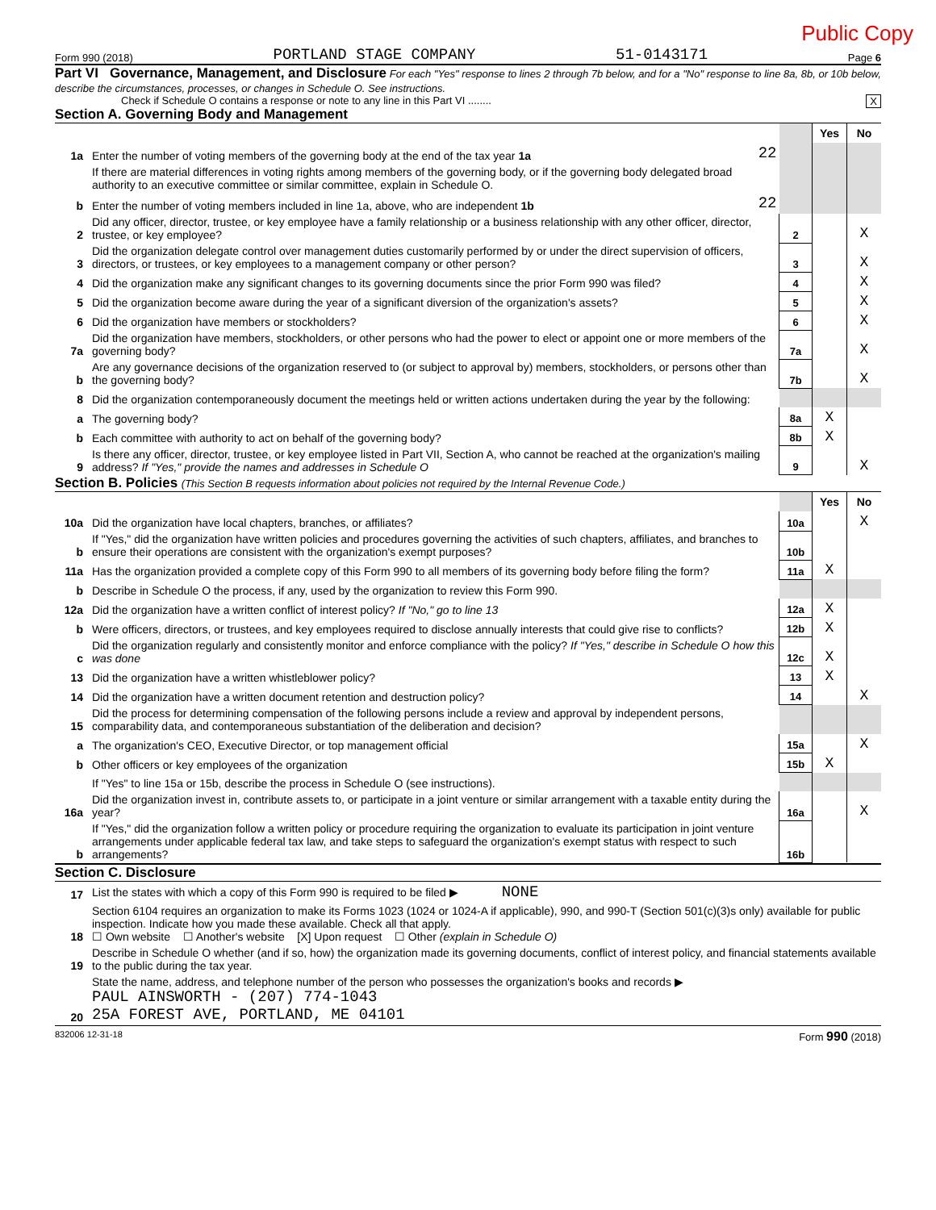Public Copy
Form 990 (2018) PORTLAND STAGE COMPANY 51-0143171 Page 6
Part VI Governance, Management, and Disclosure For each "Yes" response to lines 2 through 7b below, and for a "No" response to line 8a, 8b, or 10b below, describe the circumstances, processes, or changes in Schedule O. See instructions.
Check if Schedule O contains a response or note to any line in this Part VI ........ X
Section A. Governing Body and Management
| | | | | Yes | No |
| 1a | Enter the number of voting members of the governing body at the end of the tax year 1a | 22 | | | |
| | If there are material differences in voting rights among members of the governing body, or if the governing body delegated broad authority to an executive committee or similar committee, explain in Schedule O. | | | | |
| b | Enter the number of voting members included in line 1a, above, who are independent 1b | 22 | | | |
| 2 | Did any officer, director, trustee, or key employee have a family relationship or a business relationship with any other officer, director, trustee, or key employee? | | 2 | | X |
| 3 | Did the organization delegate control over management duties customarily performed by or under the direct supervision of officers, directors, or trustees, or key employees to a management company or other person? | | 3 | | X |
| 4 | Did the organization make any significant changes to its governing documents since the prior Form 990 was filed? | | 4 | | X |
| 5 | Did the organization become aware during the year of a significant diversion of the organization's assets? | | 5 | | X |
| 6 | Did the organization have members or stockholders? | | 6 | | X |
| 7a | Did the organization have members, stockholders, or other persons who had the power to elect or appoint one or more members of the governing body? | | 7a | | X |
| b | Are any governance decisions of the organization reserved to (or subject to approval by) members, stockholders, or persons other than the governing body? | | 7b | | X |
| 8 | Did the organization contemporaneously document the meetings held or written actions undertaken during the year by the following: | | | | |
| a | The governing body? | | 8a | X | |
| b | Each committee with authority to act on behalf of the governing body? | | 8b | X | |
| 9 | Is there any officer, director, trustee, or key employee listed in Part VII, Section A, who cannot be reached at the organization's mailing address? If "Yes," provide the names and addresses in Schedule O | | 9 | | X |
Section B. Policies (This Section B requests information about policies not required by the Internal Revenue Code.)
| | | | Yes | No |
| 10a | Did the organization have local chapters, branches, or affiliates? | 10a | | X |
| b | If "Yes," did the organization have written policies and procedures governing the activities of such chapters, affiliates, and branches to ensure their operations are consistent with the organization's exempt purposes? | 10b | | |
| 11a | Has the organization provided a complete copy of this Form 990 to all members of its governing body before filing the form? | 11a | X | |
| b | Describe in Schedule O the process, if any, used by the organization to review this Form 990. | | | |
| 12a | Did the organization have a written conflict of interest policy? If "No," go to line 13 | 12a | X | |
| b | Were officers, directors, or trustees, and key employees required to disclose annually interests that could give rise to conflicts? | 12b | X | |
| c | Did the organization regularly and consistently monitor and enforce compliance with the policy? If "Yes," describe in Schedule O how this was done | 12c | X | |
| 13 | Did the organization have a written whistleblower policy? | 13 | X | |
| 14 | Did the organization have a written document retention and destruction policy? | 14 | | X |
| 15 | Did the process for determining compensation of the following persons include a review and approval by independent persons, comparability data, and contemporaneous substantiation of the deliberation and decision? | | | |
| a | The organization's CEO, Executive Director, or top management official | 15a | | X |
| b | Other officers or key employees of the organization | 15b | X | |
| | If "Yes" to line 15a or 15b, describe the process in Schedule O (see instructions). | | | |
| 16a | Did the organization invest in, contribute assets to, or participate in a joint venture or similar arrangement with a taxable entity during the year? | 16a | | X |
| b | If "Yes," did the organization follow a written policy or procedure requiring the organization to evaluate its participation in joint venture arrangements under applicable federal tax law, and take steps to safeguard the organization's exempt status with respect to such arrangements? | 16b | | |
Section C. Disclosure
| 17 | List the states with which a copy of this Form 990 is required to be filed ▶ NONE |
| 18 | Section 6104 requires an organization to make its Forms 1023 (1024 or 1024-A if applicable), 990, and 990-T (Section 501(c)(3)s only) available for public inspection. Indicate how you made these available. Check all that apply. ☐ Own website ☐ Another's website [X] Upon request ☐ Other (explain in Schedule O) |
| 19 | Describe in Schedule O whether (and if so, how) the organization made its governing documents, conflict of interest policy, and financial statements available to the public during the tax year. |
| 20 | State the name, address, and telephone number of the person who possesses the organization's books and records ▶ PAUL AINSWORTH - (207) 774-1043 25A FOREST AVE, PORTLAND, ME 04101 |
832006 12-31-18 Form 990 (2018)